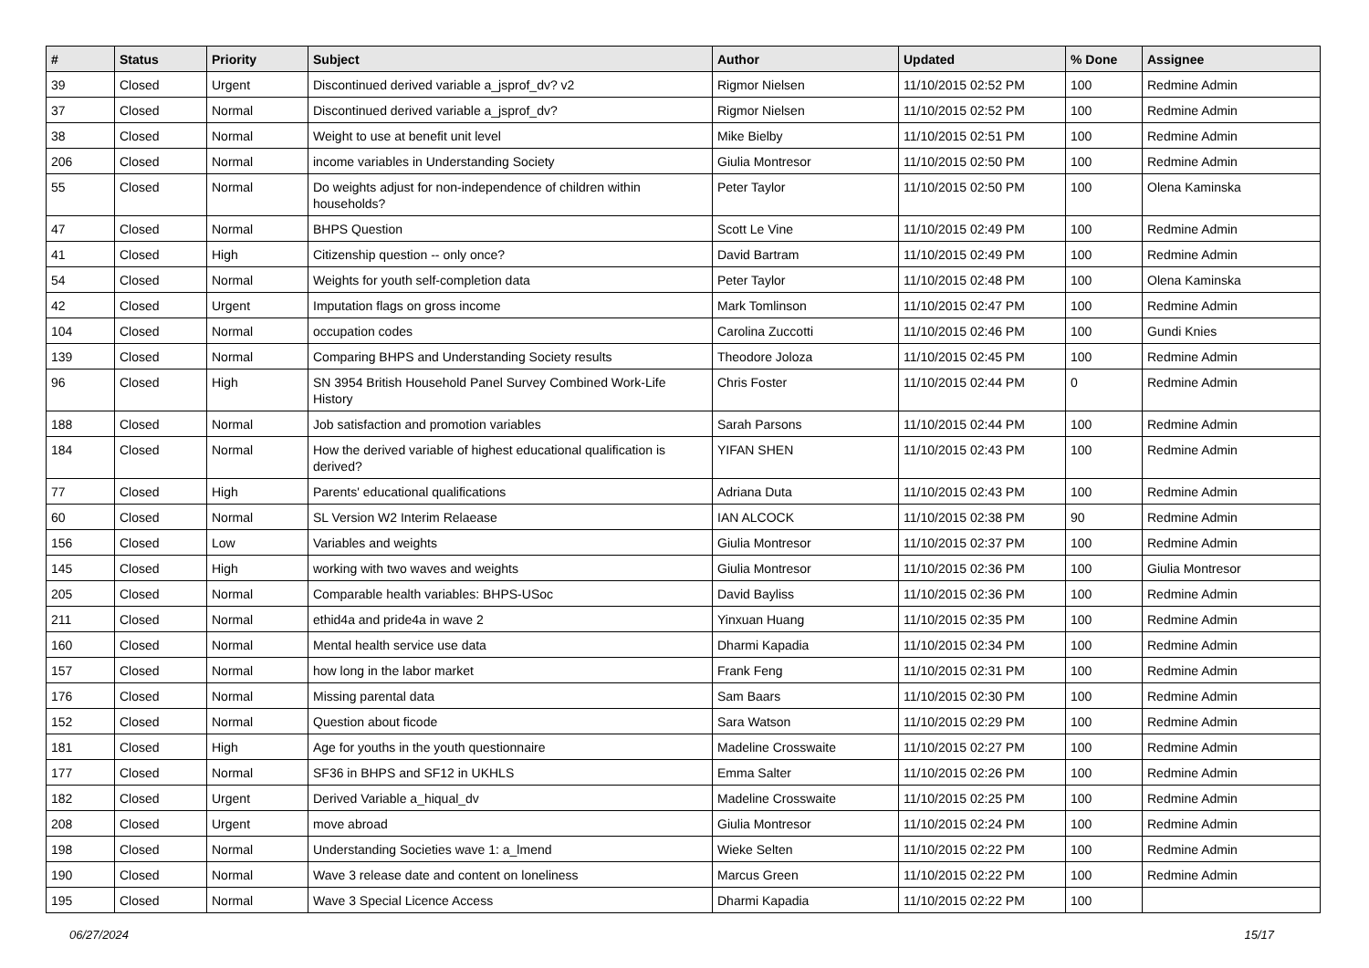| # | Status | Priority | Subject | Author | Updated | % Done | Assignee |
| --- | --- | --- | --- | --- | --- | --- | --- |
| 39 | Closed | Urgent | Discontinued derived variable a_jsprof_dv? v2 | Rigmor Nielsen | 11/10/2015 02:52 PM | 100 | Redmine Admin |
| 37 | Closed | Normal | Discontinued derived variable a_jsprof_dv? | Rigmor Nielsen | 11/10/2015 02:52 PM | 100 | Redmine Admin |
| 38 | Closed | Normal | Weight to use at benefit unit level | Mike Bielby | 11/10/2015 02:51 PM | 100 | Redmine Admin |
| 206 | Closed | Normal | income variables in Understanding Society | Giulia Montresor | 11/10/2015 02:50 PM | 100 | Redmine Admin |
| 55 | Closed | Normal | Do weights adjust for non-independence of children within households? | Peter Taylor | 11/10/2015 02:50 PM | 100 | Olena Kaminska |
| 47 | Closed | Normal | BHPS Question | Scott Le Vine | 11/10/2015 02:49 PM | 100 | Redmine Admin |
| 41 | Closed | High | Citizenship question -- only once? | David Bartram | 11/10/2015 02:49 PM | 100 | Redmine Admin |
| 54 | Closed | Normal | Weights for youth self-completion data | Peter Taylor | 11/10/2015 02:48 PM | 100 | Olena Kaminska |
| 42 | Closed | Urgent | Imputation flags on gross income | Mark Tomlinson | 11/10/2015 02:47 PM | 100 | Redmine Admin |
| 104 | Closed | Normal | occupation codes | Carolina Zuccotti | 11/10/2015 02:46 PM | 100 | Gundi Knies |
| 139 | Closed | Normal | Comparing BHPS and Understanding Society results | Theodore Joloza | 11/10/2015 02:45 PM | 100 | Redmine Admin |
| 96 | Closed | High | SN 3954 British Household Panel Survey Combined Work-Life History | Chris Foster | 11/10/2015 02:44 PM | 0 | Redmine Admin |
| 188 | Closed | Normal | Job satisfaction and promotion variables | Sarah Parsons | 11/10/2015 02:44 PM | 100 | Redmine Admin |
| 184 | Closed | Normal | How the derived variable of highest educational qualification is derived? | YIFAN SHEN | 11/10/2015 02:43 PM | 100 | Redmine Admin |
| 77 | Closed | High | Parents' educational qualifications | Adriana Duta | 11/10/2015 02:43 PM | 100 | Redmine Admin |
| 60 | Closed | Normal | SL Version W2 Interim Relaease | IAN ALCOCK | 11/10/2015 02:38 PM | 90 | Redmine Admin |
| 156 | Closed | Low | Variables and weights | Giulia Montresor | 11/10/2015 02:37 PM | 100 | Redmine Admin |
| 145 | Closed | High | working with two waves and weights | Giulia Montresor | 11/10/2015 02:36 PM | 100 | Giulia Montresor |
| 205 | Closed | Normal | Comparable health variables: BHPS-USoc | David Bayliss | 11/10/2015 02:36 PM | 100 | Redmine Admin |
| 211 | Closed | Normal | ethid4a and pride4a in wave 2 | Yinxuan Huang | 11/10/2015 02:35 PM | 100 | Redmine Admin |
| 160 | Closed | Normal | Mental health service use data | Dharmi Kapadia | 11/10/2015 02:34 PM | 100 | Redmine Admin |
| 157 | Closed | Normal | how long in the labor market | Frank Feng | 11/10/2015 02:31 PM | 100 | Redmine Admin |
| 176 | Closed | Normal | Missing parental data | Sam Baars | 11/10/2015 02:30 PM | 100 | Redmine Admin |
| 152 | Closed | Normal | Question about ficode | Sara Watson | 11/10/2015 02:29 PM | 100 | Redmine Admin |
| 181 | Closed | High | Age for youths in the youth questionnaire | Madeline Crosswaite | 11/10/2015 02:27 PM | 100 | Redmine Admin |
| 177 | Closed | Normal | SF36 in BHPS and SF12 in UKHLS | Emma Salter | 11/10/2015 02:26 PM | 100 | Redmine Admin |
| 182 | Closed | Urgent | Derived Variable a_hiqual_dv | Madeline Crosswaite | 11/10/2015 02:25 PM | 100 | Redmine Admin |
| 208 | Closed | Urgent | move abroad | Giulia Montresor | 11/10/2015 02:24 PM | 100 | Redmine Admin |
| 198 | Closed | Normal | Understanding Societies wave 1: a_lmend | Wieke Selten | 11/10/2015 02:22 PM | 100 | Redmine Admin |
| 190 | Closed | Normal | Wave 3 release date and content on loneliness | Marcus Green | 11/10/2015 02:22 PM | 100 | Redmine Admin |
| 195 | Closed | Normal | Wave 3 Special Licence Access | Dharmi Kapadia | 11/10/2015 02:22 PM | 100 | |
06/27/2024 15/17